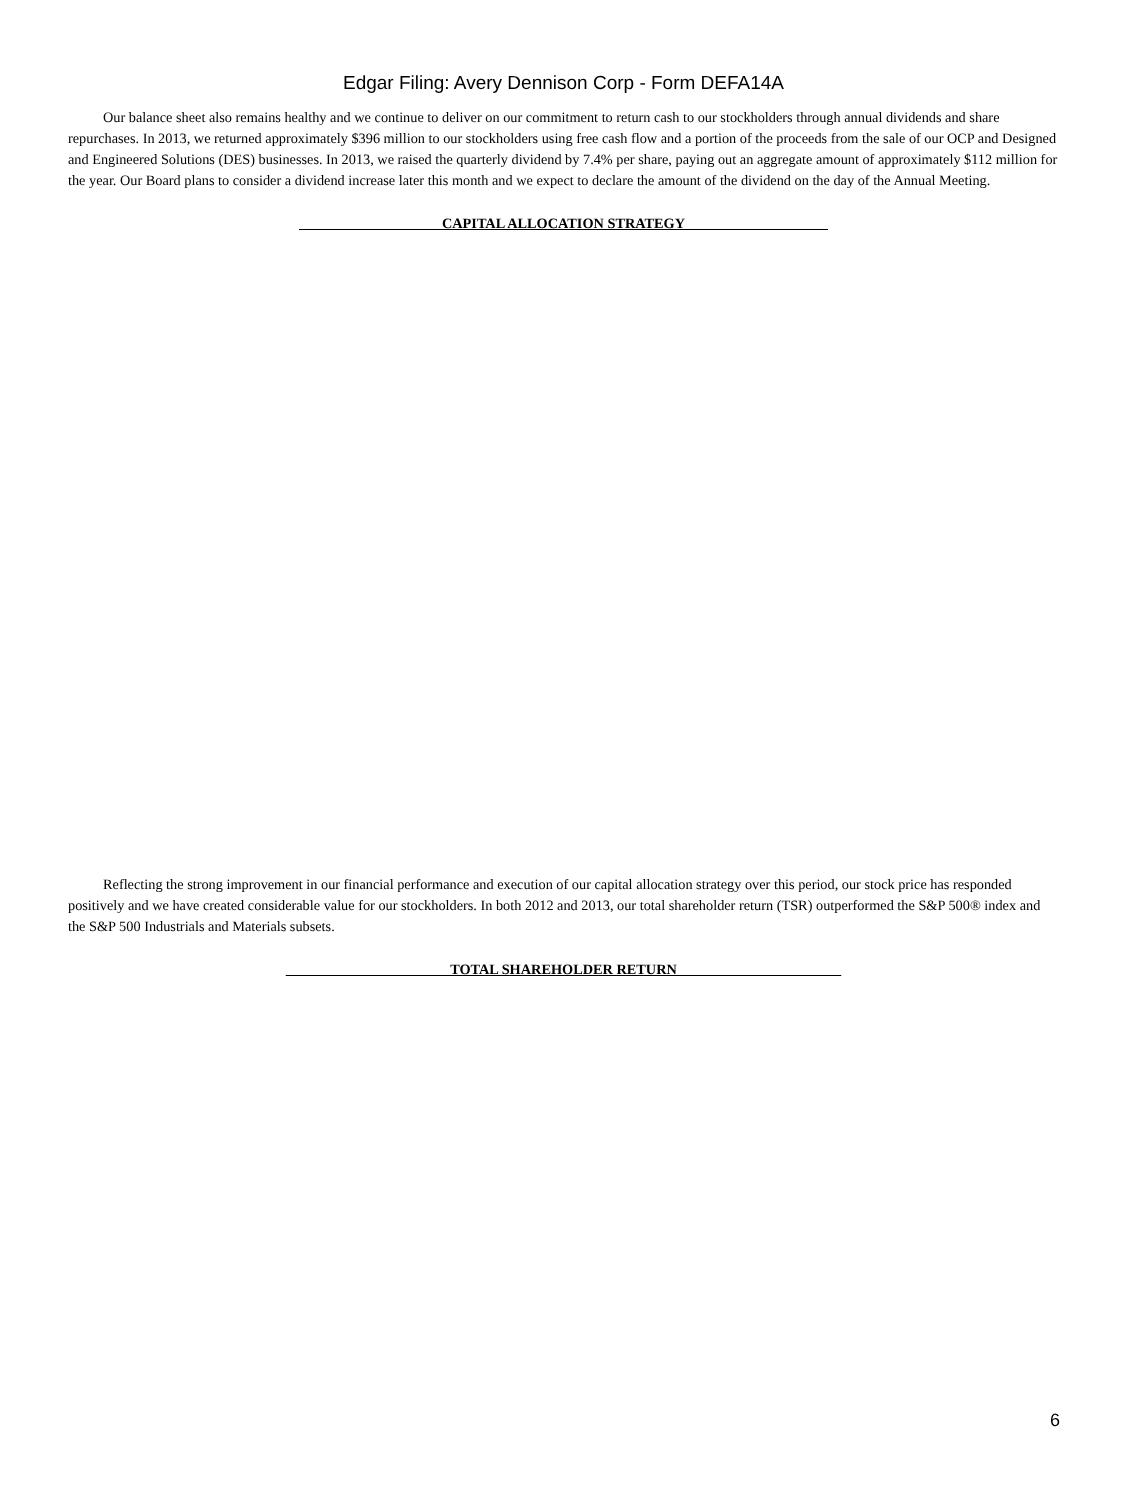Edgar Filing: Avery Dennison Corp - Form DEFA14A
Our balance sheet also remains healthy and we continue to deliver on our commitment to return cash to our stockholders through annual dividends and share repurchases. In 2013, we returned approximately $396 million to our stockholders using free cash flow and a portion of the proceeds from the sale of our OCP and Designed and Engineered Solutions (DES) businesses. In 2013, we raised the quarterly dividend by 7.4% per share, paying out an aggregate amount of approximately $112 million for the year. Our Board plans to consider a dividend increase later this month and we expect to declare the amount of the dividend on the day of the Annual Meeting.
CAPITAL ALLOCATION STRATEGY
Reflecting the strong improvement in our financial performance and execution of our capital allocation strategy over this period, our stock price has responded positively and we have created considerable value for our stockholders. In both 2012 and 2013, our total shareholder return (TSR) outperformed the S&P 500® index and the S&P 500 Industrials and Materials subsets.
TOTAL SHAREHOLDER RETURN
6